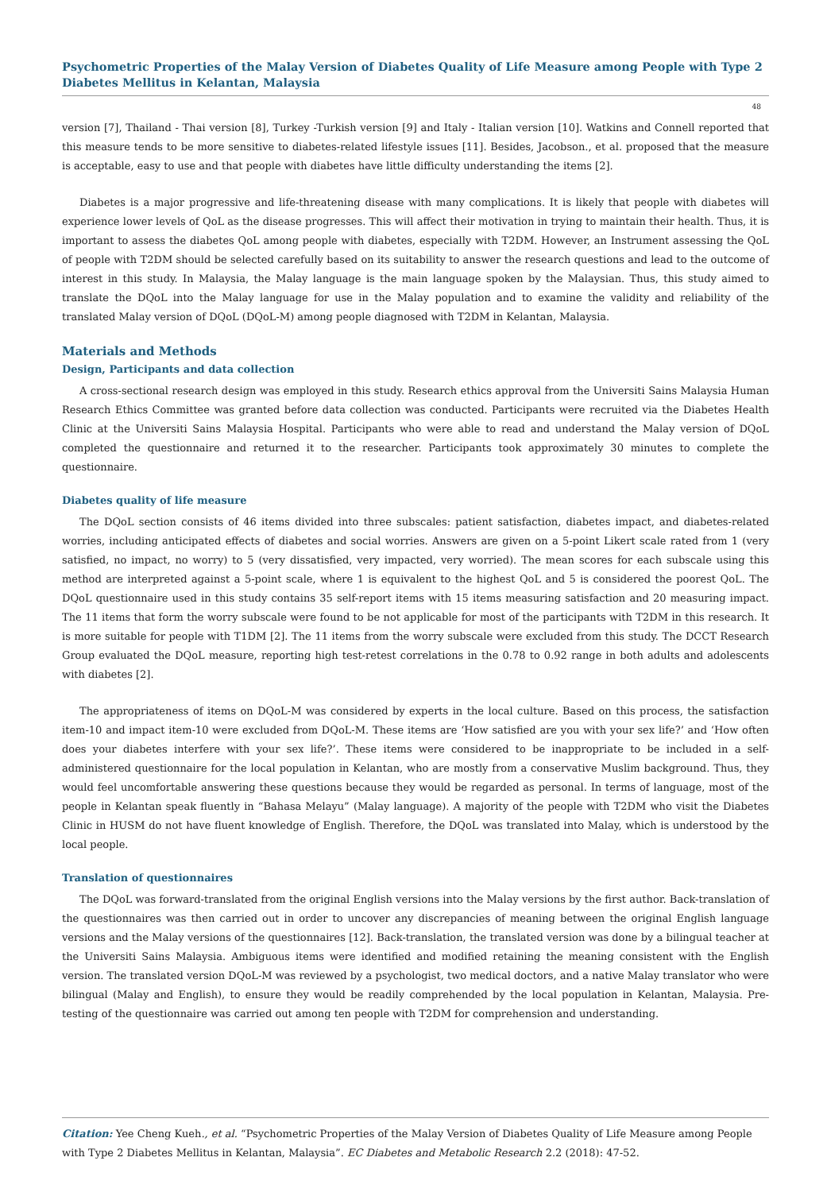Psychometric Properties of the Malay Version of Diabetes Quality of Life Measure among People with Type 2 Diabetes Mellitus in Kelantan, Malaysia
48
version [7], Thailand - Thai version [8], Turkey -Turkish version [9] and Italy - Italian version [10]. Watkins and Connell reported that this measure tends to be more sensitive to diabetes-related lifestyle issues [11]. Besides, Jacobson., et al. proposed that the measure is acceptable, easy to use and that people with diabetes have little difficulty understanding the items [2].
Diabetes is a major progressive and life-threatening disease with many complications. It is likely that people with diabetes will experience lower levels of QoL as the disease progresses. This will affect their motivation in trying to maintain their health. Thus, it is important to assess the diabetes QoL among people with diabetes, especially with T2DM. However, an Instrument assessing the QoL of people with T2DM should be selected carefully based on its suitability to answer the research questions and lead to the outcome of interest in this study. In Malaysia, the Malay language is the main language spoken by the Malaysian. Thus, this study aimed to translate the DQoL into the Malay language for use in the Malay population and to examine the validity and reliability of the translated Malay version of DQoL (DQoL-M) among people diagnosed with T2DM in Kelantan, Malaysia.
Materials and Methods
Design, Participants and data collection
A cross-sectional research design was employed in this study. Research ethics approval from the Universiti Sains Malaysia Human Research Ethics Committee was granted before data collection was conducted. Participants were recruited via the Diabetes Health Clinic at the Universiti Sains Malaysia Hospital. Participants who were able to read and understand the Malay version of DQoL completed the questionnaire and returned it to the researcher. Participants took approximately 30 minutes to complete the questionnaire.
Diabetes quality of life measure
The DQoL section consists of 46 items divided into three subscales: patient satisfaction, diabetes impact, and diabetes-related worries, including anticipated effects of diabetes and social worries. Answers are given on a 5-point Likert scale rated from 1 (very satisfied, no impact, no worry) to 5 (very dissatisfied, very impacted, very worried). The mean scores for each subscale using this method are interpreted against a 5-point scale, where 1 is equivalent to the highest QoL and 5 is considered the poorest QoL. The DQoL questionnaire used in this study contains 35 self-report items with 15 items measuring satisfaction and 20 measuring impact. The 11 items that form the worry subscale were found to be not applicable for most of the participants with T2DM in this research. It is more suitable for people with T1DM [2]. The 11 items from the worry subscale were excluded from this study. The DCCT Research Group evaluated the DQoL measure, reporting high test-retest correlations in the 0.78 to 0.92 range in both adults and adolescents with diabetes [2].
The appropriateness of items on DQoL-M was considered by experts in the local culture. Based on this process, the satisfaction item-10 and impact item-10 were excluded from DQoL-M. These items are ‘How satisfied are you with your sex life?’ and ‘How often does your diabetes interfere with your sex life?’. These items were considered to be inappropriate to be included in a self-administered questionnaire for the local population in Kelantan, who are mostly from a conservative Muslim background. Thus, they would feel uncomfortable answering these questions because they would be regarded as personal. In terms of language, most of the people in Kelantan speak fluently in “Bahasa Melayu” (Malay language). A majority of the people with T2DM who visit the Diabetes Clinic in HUSM do not have fluent knowledge of English. Therefore, the DQoL was translated into Malay, which is understood by the local people.
Translation of questionnaires
The DQoL was forward-translated from the original English versions into the Malay versions by the first author. Back-translation of the questionnaires was then carried out in order to uncover any discrepancies of meaning between the original English language versions and the Malay versions of the questionnaires [12]. Back-translation, the translated version was done by a bilingual teacher at the Universiti Sains Malaysia. Ambiguous items were identified and modified retaining the meaning consistent with the English version. The translated version DQoL-M was reviewed by a psychologist, two medical doctors, and a native Malay translator who were bilingual (Malay and English), to ensure they would be readily comprehended by the local population in Kelantan, Malaysia. Pre-testing of the questionnaire was carried out among ten people with T2DM for comprehension and understanding.
Citation: Yee Cheng Kueh., et al. “Psychometric Properties of the Malay Version of Diabetes Quality of Life Measure among People with Type 2 Diabetes Mellitus in Kelantan, Malaysia”. EC Diabetes and Metabolic Research 2.2 (2018): 47-52.